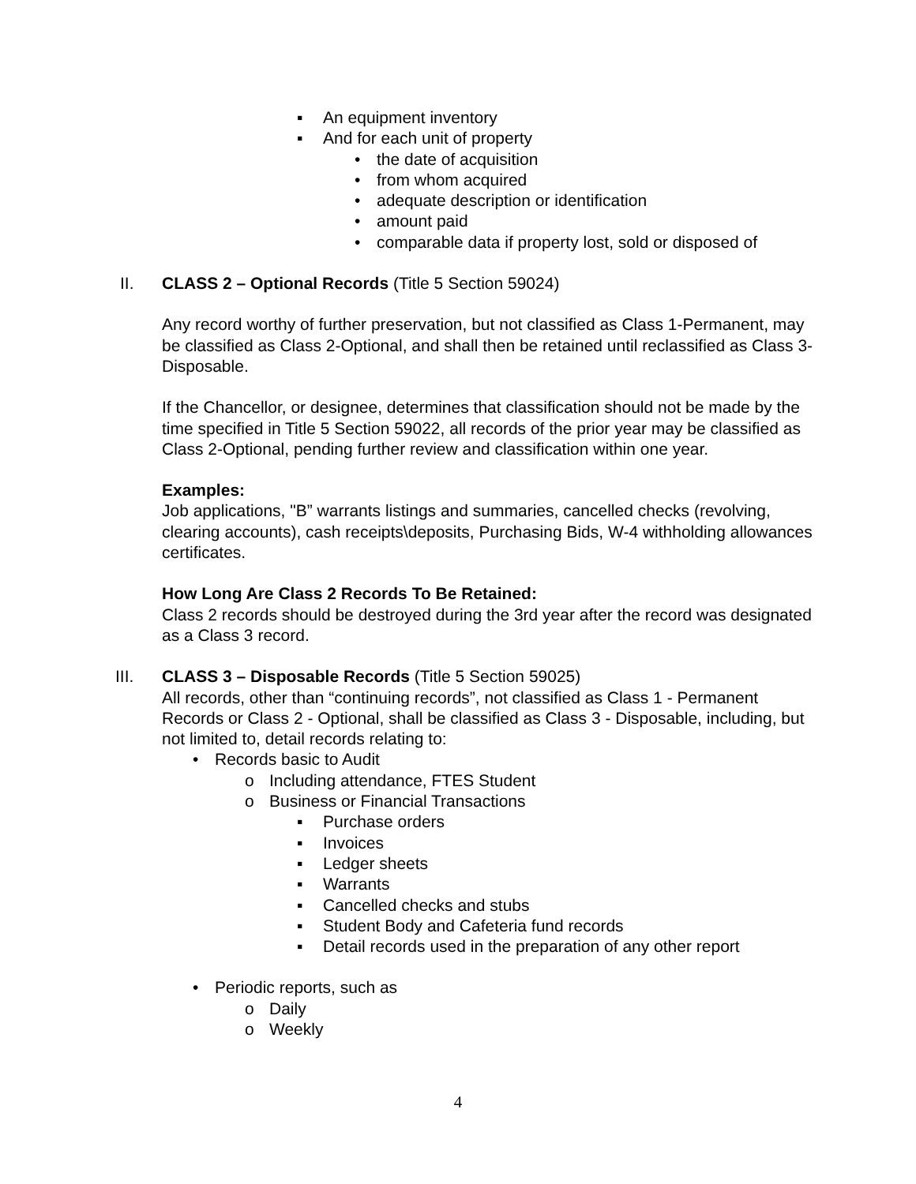▪ An equipment inventory
▪ And for each unit of property
• the date of acquisition
• from whom acquired
• adequate description or identification
• amount paid
• comparable data if property lost, sold or disposed of
II. CLASS 2 – Optional Records (Title 5 Section 59024)
Any record worthy of further preservation, but not classified as Class 1-Permanent, may be classified as Class 2-Optional, and shall then be retained until reclassified as Class 3-Disposable.
If the Chancellor, or designee, determines that classification should not be made by the time specified in Title 5 Section 59022, all records of the prior year may be classified as Class 2-Optional, pending further review and classification within one year.
Examples:
Job applications, "B” warrants listings and summaries, cancelled checks (revolving, clearing accounts), cash receipts\deposits, Purchasing Bids, W-4 withholding allowances certificates.
How Long Are Class 2 Records To Be Retained:
Class 2 records should be destroyed during the 3rd year after the record was designated as a Class 3 record.
III. CLASS 3 – Disposable Records (Title 5 Section 59025)
All records, other than “continuing records”, not classified as Class 1 - Permanent Records or Class 2 - Optional, shall be classified as Class 3 - Disposable, including, but not limited to, detail records relating to:
• Records basic to Audit
o Including attendance, FTES Student
o Business or Financial Transactions
▪ Purchase orders
▪ Invoices
▪ Ledger sheets
▪ Warrants
▪ Cancelled checks and stubs
▪ Student Body and Cafeteria fund records
▪ Detail records used in the preparation of any other report
• Periodic reports, such as
o Daily
o Weekly
4